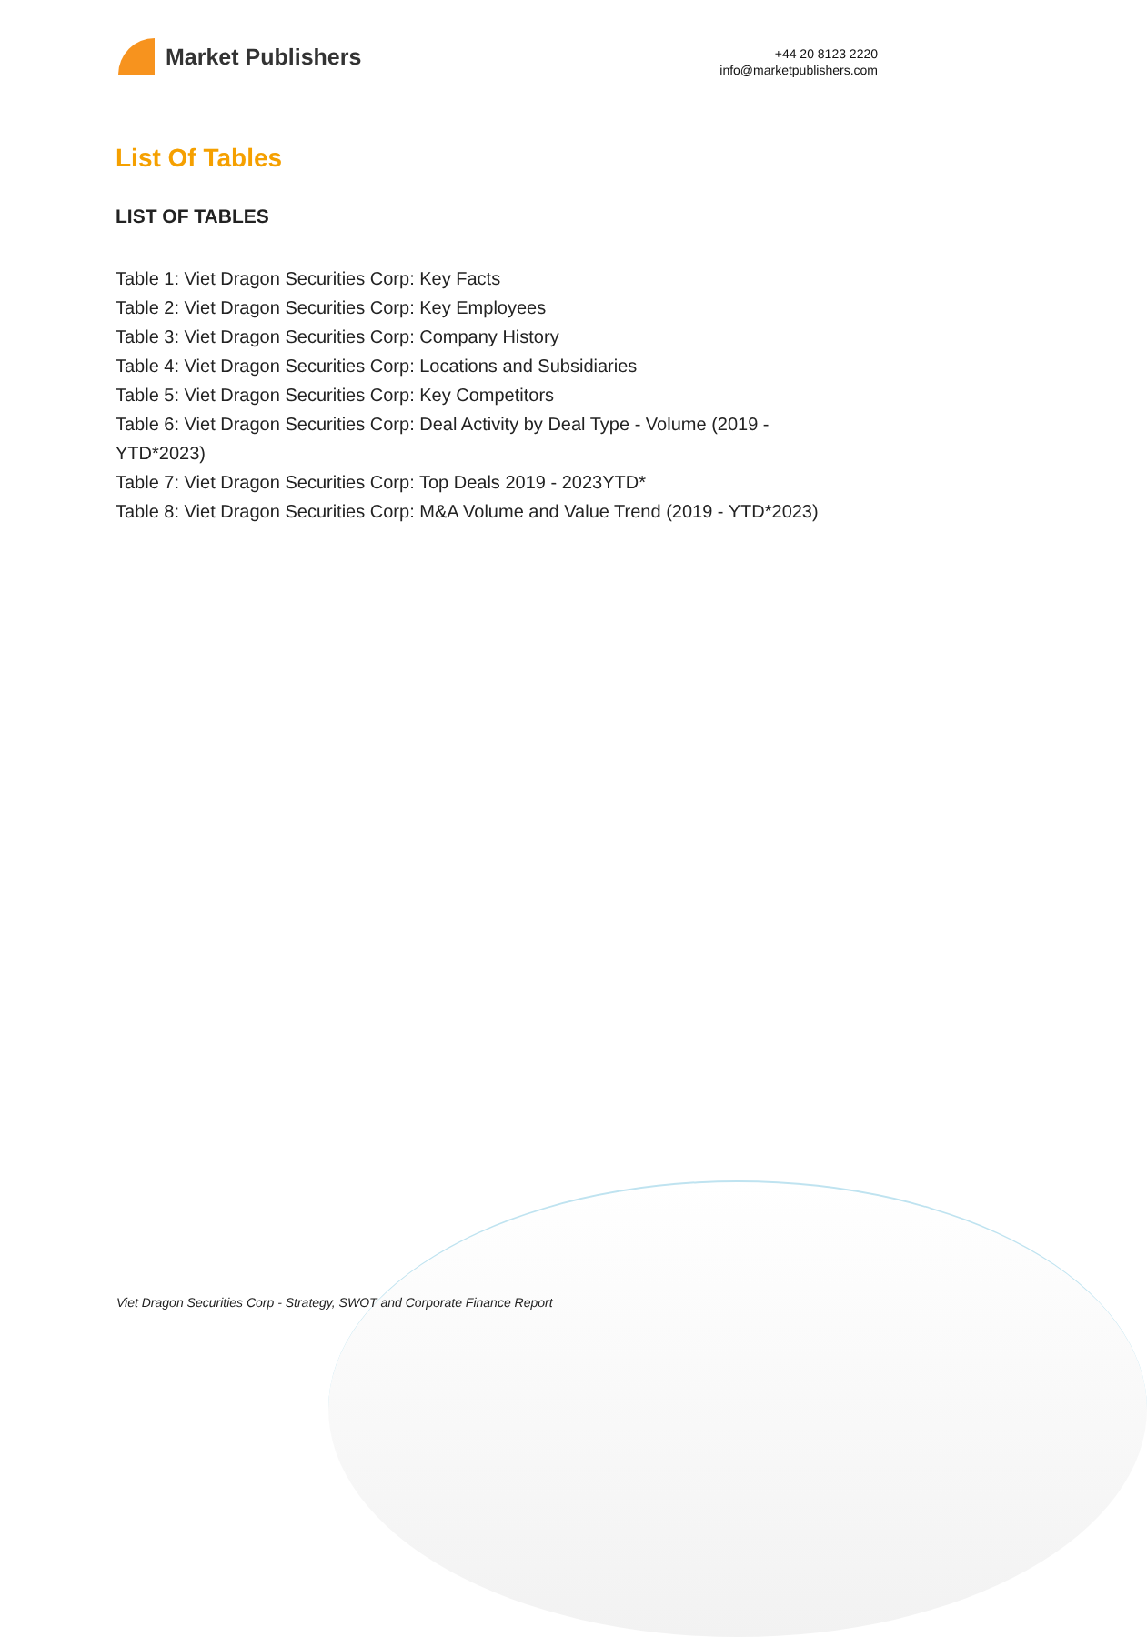Market Publishers
+44 20 8123 2220
info@marketpublishers.com
List Of Tables
LIST OF TABLES
Table 1: Viet Dragon Securities Corp: Key Facts
Table 2: Viet Dragon Securities Corp: Key Employees
Table 3: Viet Dragon Securities Corp: Company History
Table 4: Viet Dragon Securities Corp: Locations and Subsidiaries
Table 5: Viet Dragon Securities Corp: Key Competitors
Table 6: Viet Dragon Securities Corp: Deal Activity by Deal Type - Volume (2019 - YTD*2023)
Table 7: Viet Dragon Securities Corp: Top Deals 2019 - 2023YTD*
Table 8: Viet Dragon Securities Corp: M&A Volume and Value Trend (2019 - YTD*2023)
Viet Dragon Securities Corp - Strategy, SWOT and Corporate Finance Report